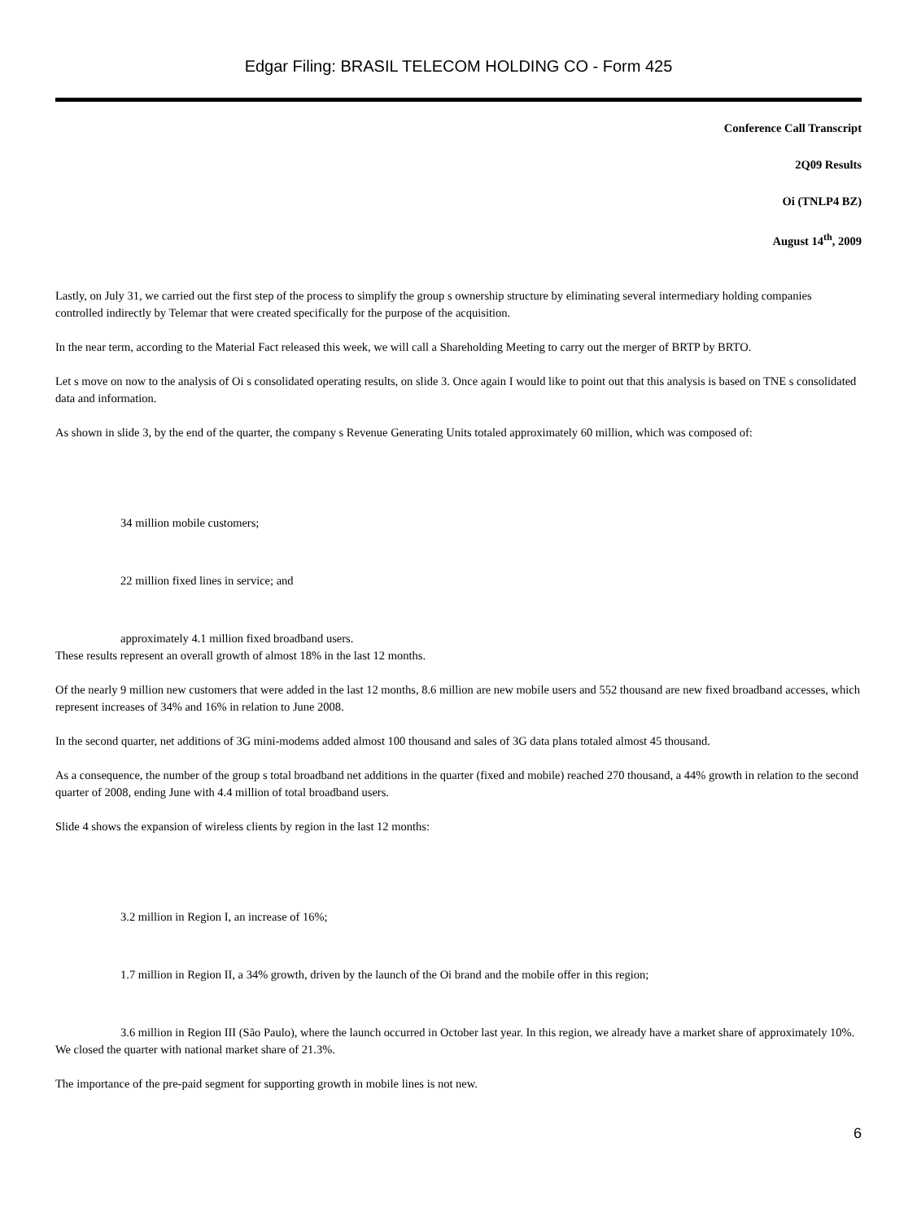Edgar Filing: BRASIL TELECOM HOLDING CO - Form 425
Conference Call Transcript
2Q09 Results
Oi (TNLP4 BZ)
August 14<sup>th</sup>, 2009
Lastly, on July 31, we carried out the first step of the process to simplify the group s ownership structure by eliminating several intermediary holding companies controlled indirectly by Telemar that were created specifically for the purpose of the acquisition.
In the near term, according to the Material Fact released this week, we will call a Shareholding Meeting to carry out the merger of BRTP by BRTO.
Let s move on now to the analysis of Oi s consolidated operating results, on slide 3. Once again I would like to point out that this analysis is based on TNE s consolidated data and information.
As shown in slide 3, by the end of the quarter, the company s Revenue Generating Units totaled approximately 60 million, which was composed of:
34 million mobile customers;
22 million fixed lines in service; and
approximately 4.1 million fixed broadband users.
These results represent an overall growth of almost 18% in the last 12 months.
Of the nearly 9 million new customers that were added in the last 12 months, 8.6 million are new mobile users and 552 thousand are new fixed broadband accesses, which represent increases of 34% and 16% in relation to June 2008.
In the second quarter, net additions of 3G mini-modems added almost 100 thousand and sales of 3G data plans totaled almost 45 thousand.
As a consequence, the number of the group s total broadband net additions in the quarter (fixed and mobile) reached 270 thousand, a 44% growth in relation to the second quarter of 2008, ending June with 4.4 million of total broadband users.
Slide 4 shows the expansion of wireless clients by region in the last 12 months:
3.2 million in Region I, an increase of 16%;
1.7 million in Region II, a 34% growth, driven by the launch of the Oi brand and the mobile offer in this region;
3.6 million in Region III (São Paulo), where the launch occurred in October last year. In this region, we already have a market share of approximately 10%.
We closed the quarter with national market share of 21.3%.
The importance of the pre-paid segment for supporting growth in mobile lines is not new.
6